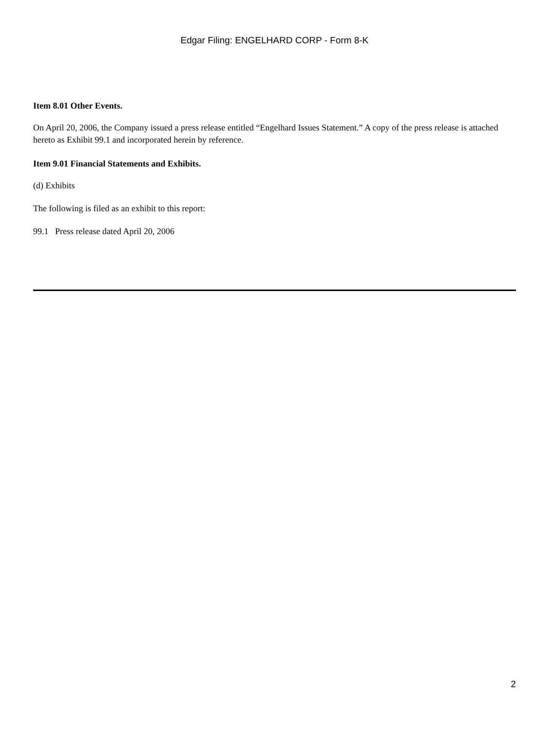Edgar Filing: ENGELHARD CORP - Form 8-K
Item 8.01 Other Events.
On April 20, 2006, the Company issued a press release entitled “Engelhard Issues Statement.” A copy of the press release is attached hereto as Exhibit 99.1 and incorporated herein by reference.
Item 9.01 Financial Statements and Exhibits.
(d) Exhibits
The following is filed as an exhibit to this report:
99.1 Press release dated April 20, 2006
2